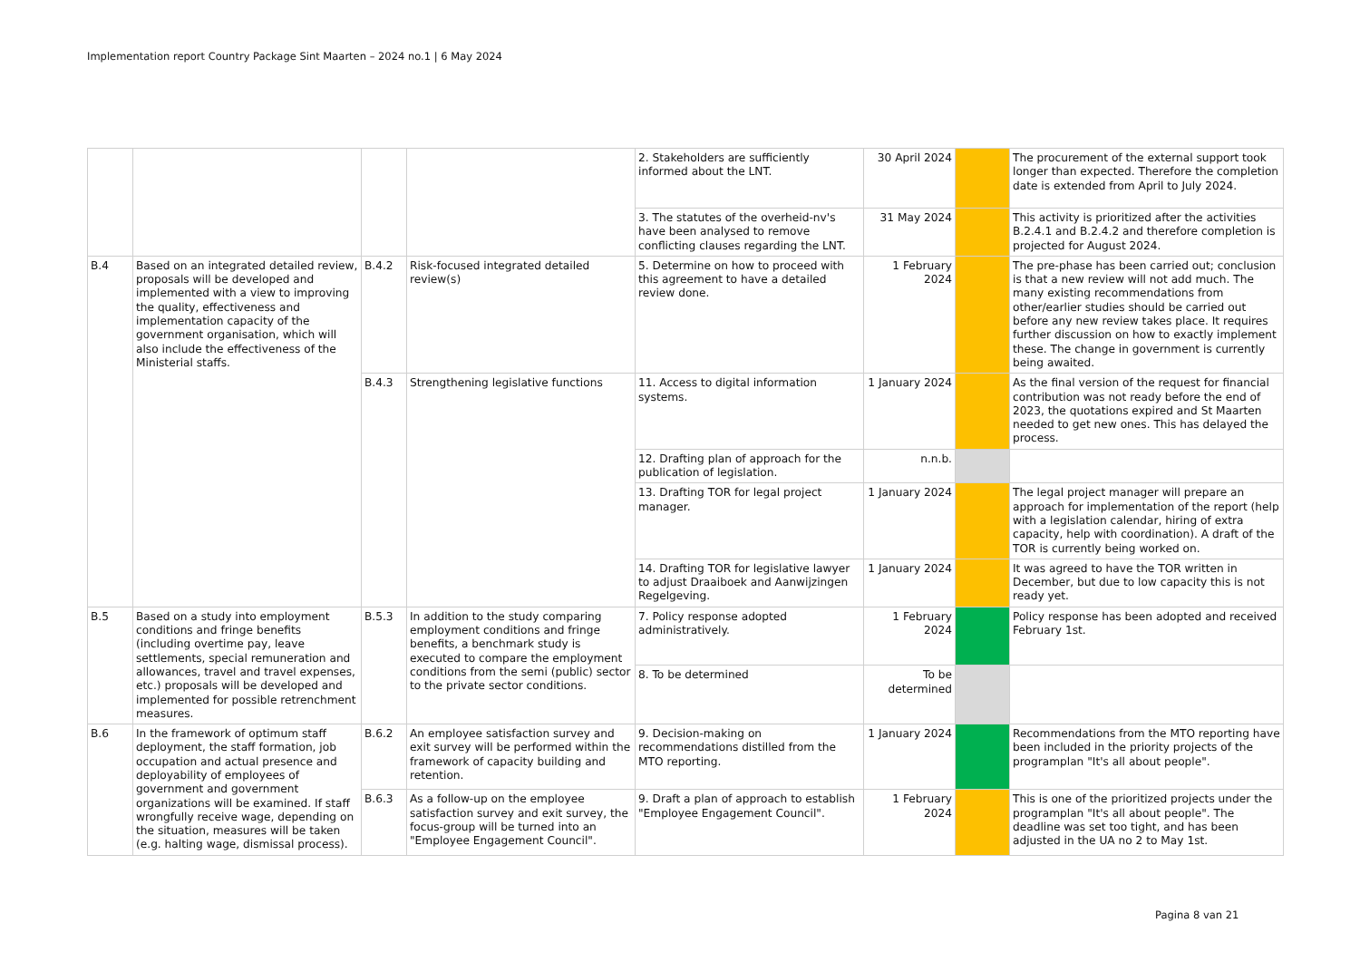Implementation report Country Package Sint Maarten – 2024 no.1 | 6 May 2024
| | | | | 2. Stakeholders are sufficiently informed about the LNT. | 30 April 2024 | | The procurement of the external support took longer than expected. Therefore the completion date is extended from April to July 2024. |
| | | | | 3. The statutes of the overheid-nv's have been analysed to remove conflicting clauses regarding the LNT. | 31 May 2024 | | This activity is prioritized after the activities B.2.4.1 and B.2.4.2 and therefore completion is projected for August 2024. |
| B.4 | Based on an integrated detailed review, proposals will be developed and implemented with a view to improving the quality, effectiveness and implementation capacity of the government organisation, which will also include the effectiveness of the Ministerial staffs. | B.4.2 | Risk-focused integrated detailed review(s) | 5. Determine on how to proceed with this agreement to have a detailed review done. | 1 February 2024 | | The pre-phase has been carried out; conclusion is that a new review will not add much. The many existing recommendations from other/earlier studies should be carried out before any new review takes place. It requires further discussion on how to exactly implement these. The change in government is currently being awaited. |
| | | B.4.3 | Strengthening legislative functions | 11. Access to digital information systems. | 1 January 2024 | | As the final version of the request for financial contribution was not ready before the end of 2023, the quotations expired and St Maarten needed to get new ones. This has delayed the process. |
| | | | | 12. Drafting plan of approach for the publication of legislation. | n.n.b. | | |
| | | | | 13. Drafting TOR for legal project manager. | 1 January 2024 | | The legal project manager will prepare an approach for implementation of the report (help with a legislation calendar, hiring of extra capacity, help with coordination). A draft of the TOR is currently being worked on. |
| | | | | 14. Drafting TOR for legislative lawyer to adjust Draaiboek and Aanwijzingen Regelgeving. | 1 January 2024 | | It was agreed to have the TOR written in December, but due to low capacity this is not ready yet. |
| B.5 | Based on a study into employment conditions and fringe benefits (including overtime pay, leave settlements, special remuneration and allowances, travel and travel expenses, etc.) proposals will be developed and implemented for possible retrenchment measures. | B.5.3 | In addition to the study comparing employment conditions and fringe benefits, a benchmark study is executed to compare the employment conditions from the semi (public) sector to the private sector conditions. | 7. Policy response adopted administratively. | 1 February 2024 | | Policy response has been adopted and received February 1st. |
| | | | | 8. To be determined | To be determined | | |
| B.6 | In the framework of optimum staff deployment, the staff formation, job occupation and actual presence and deployability of employees of government and government organizations will be examined. If staff wrongfully receive wage, depending on the situation, measures will be taken (e.g. halting wage, dismissal process). | B.6.2 | An employee satisfaction survey and exit survey will be performed within the framework of capacity building and retention. | 9. Decision-making on recommendations distilled from the MTO reporting. | 1 January 2024 | | Recommendations from the MTO reporting have been included in the priority projects of the programplan "It's all about people". |
| | | B.6.3 | As a follow-up on the employee satisfaction survey and exit survey, the focus-group will be turned into an "Employee Engagement Council". | 9. Draft a plan of approach to establish "Employee Engagement Council". | 1 February 2024 | | This is one of the prioritized projects under the programplan "It's all about people". The deadline was set too tight, and has been adjusted in the UA no 2 to May 1st. |
Pagina 8 van 21